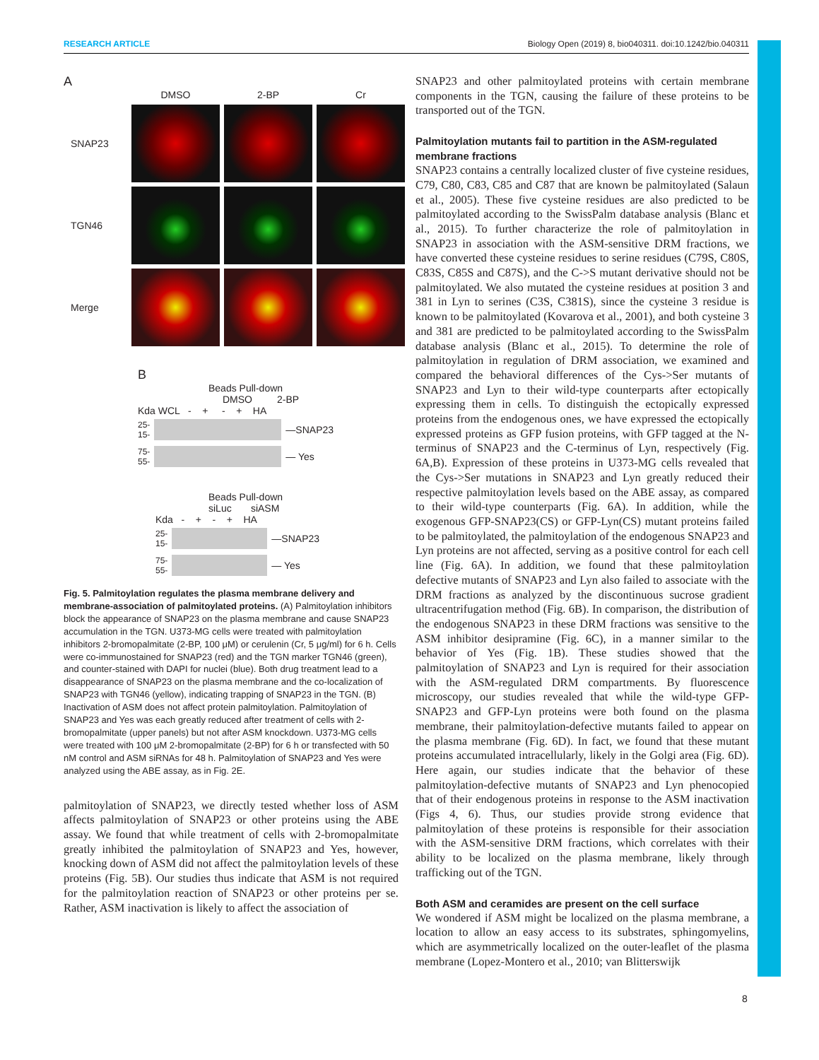RESEARCH ARTICLE Biology Open (2019) 8, bio040311. doi:10.1242/bio.040311
A
DMSO 2-BP Cr SNAP23
TGN46
Merge
B
Beads Pull-down
DMSO 2-BP
Kda WCL - + - + HA
25-
15-
—SNAP23
75-
55-
— Yes
Beads Pull-down
siLuc siASM
Kda - + - + HA
25-
15-
—SNAP23
75-
55-
— Yes
Fig. 5. Palmitoylation regulates the plasma membrane delivery and membrane-association of palmitoylated proteins. (A) Palmitoylation inhibitors block the appearance of SNAP23 on the plasma membrane and cause SNAP23 accumulation in the TGN. U373-MG cells were treated with palmitoylation inhibitors 2-bromopalmitate (2-BP, 100 μM) or cerulenin (Cr, 5 μg/ml) for 6 h. Cells were co-immunostained for SNAP23 (red) and the TGN marker TGN46 (green), and counter-stained with DAPI for nuclei (blue). Both drug treatment lead to a disappearance of SNAP23 on the plasma membrane and the co-localization of SNAP23 with TGN46 (yellow), indicating trapping of SNAP23 in the TGN. (B) Inactivation of ASM does not affect protein palmitoylation. Palmitoylation of SNAP23 and Yes was each greatly reduced after treatment of cells with 2-bromopalmitate (upper panels) but not after ASM knockdown. U373-MG cells were treated with 100 μM 2-bromopalmitate (2-BP) for 6 h or transfected with 50 nM control and ASM siRNAs for 48 h. Palmitoylation of SNAP23 and Yes were analyzed using the ABE assay, as in Fig. 2E.
palmitoylation of SNAP23, we directly tested whether loss of ASM affects palmitoylation of SNAP23 or other proteins using the ABE assay. We found that while treatment of cells with 2-bromopalmitate greatly inhibited the palmitoylation of SNAP23 and Yes, however, knocking down of ASM did not affect the palmitoylation levels of these proteins (Fig. 5B). Our studies thus indicate that ASM is not required for the palmitoylation reaction of SNAP23 or other proteins per se. Rather, ASM inactivation is likely to affect the association of
SNAP23 and other palmitoylated proteins with certain membrane components in the TGN, causing the failure of these proteins to be transported out of the TGN.
Palmitoylation mutants fail to partition in the ASM-regulated membrane fractions
SNAP23 contains a centrally localized cluster of five cysteine residues, C79, C80, C83, C85 and C87 that are known be palmitoylated (Salaun et al., 2005). These five cysteine residues are also predicted to be palmitoylated according to the SwissPalm database analysis (Blanc et al., 2015). To further characterize the role of palmitoylation in SNAP23 in association with the ASM-sensitive DRM fractions, we have converted these cysteine residues to serine residues (C79S, C80S, C83S, C85S and C87S), and the C->S mutant derivative should not be palmitoylated. We also mutated the cysteine residues at position 3 and 381 in Lyn to serines (C3S, C381S), since the cysteine 3 residue is known to be palmitoylated (Kovarova et al., 2001), and both cysteine 3 and 381 are predicted to be palmitoylated according to the SwissPalm database analysis (Blanc et al., 2015). To determine the role of palmitoylation in regulation of DRM association, we examined and compared the behavioral differences of the Cys->Ser mutants of SNAP23 and Lyn to their wild-type counterparts after ectopically expressing them in cells. To distinguish the ectopically expressed proteins from the endogenous ones, we have expressed the ectopically expressed proteins as GFP fusion proteins, with GFP tagged at the N-terminus of SNAP23 and the C-terminus of Lyn, respectively (Fig. 6A,B). Expression of these proteins in U373-MG cells revealed that the Cys->Ser mutations in SNAP23 and Lyn greatly reduced their respective palmitoylation levels based on the ABE assay, as compared to their wild-type counterparts (Fig. 6A). In addition, while the exogenous GFP-SNAP23(CS) or GFP-Lyn(CS) mutant proteins failed to be palmitoylated, the palmitoylation of the endogenous SNAP23 and Lyn proteins are not affected, serving as a positive control for each cell line (Fig. 6A). In addition, we found that these palmitoylation defective mutants of SNAP23 and Lyn also failed to associate with the DRM fractions as analyzed by the discontinuous sucrose gradient ultracentrifugation method (Fig. 6B). In comparison, the distribution of the endogenous SNAP23 in these DRM fractions was sensitive to the ASM inhibitor desipramine (Fig. 6C), in a manner similar to the behavior of Yes (Fig. 1B). These studies showed that the palmitoylation of SNAP23 and Lyn is required for their association with the ASM-regulated DRM compartments. By fluorescence microscopy, our studies revealed that while the wild-type GFP-SNAP23 and GFP-Lyn proteins were both found on the plasma membrane, their palmitoylation-defective mutants failed to appear on the plasma membrane (Fig. 6D). In fact, we found that these mutant proteins accumulated intracellularly, likely in the Golgi area (Fig. 6D). Here again, our studies indicate that the behavior of these palmitoylation-defective mutants of SNAP23 and Lyn phenocopied that of their endogenous proteins in response to the ASM inactivation (Figs 4, 6). Thus, our studies provide strong evidence that palmitoylation of these proteins is responsible for their association with the ASM-sensitive DRM fractions, which correlates with their ability to be localized on the plasma membrane, likely through trafficking out of the TGN.
Both ASM and ceramides are present on the cell surface
We wondered if ASM might be localized on the plasma membrane, a location to allow an easy access to its substrates, sphingomyelins, which are asymmetrically localized on the outer-leaflet of the plasma membrane (Lopez-Montero et al., 2010; van Blitterswijk
8